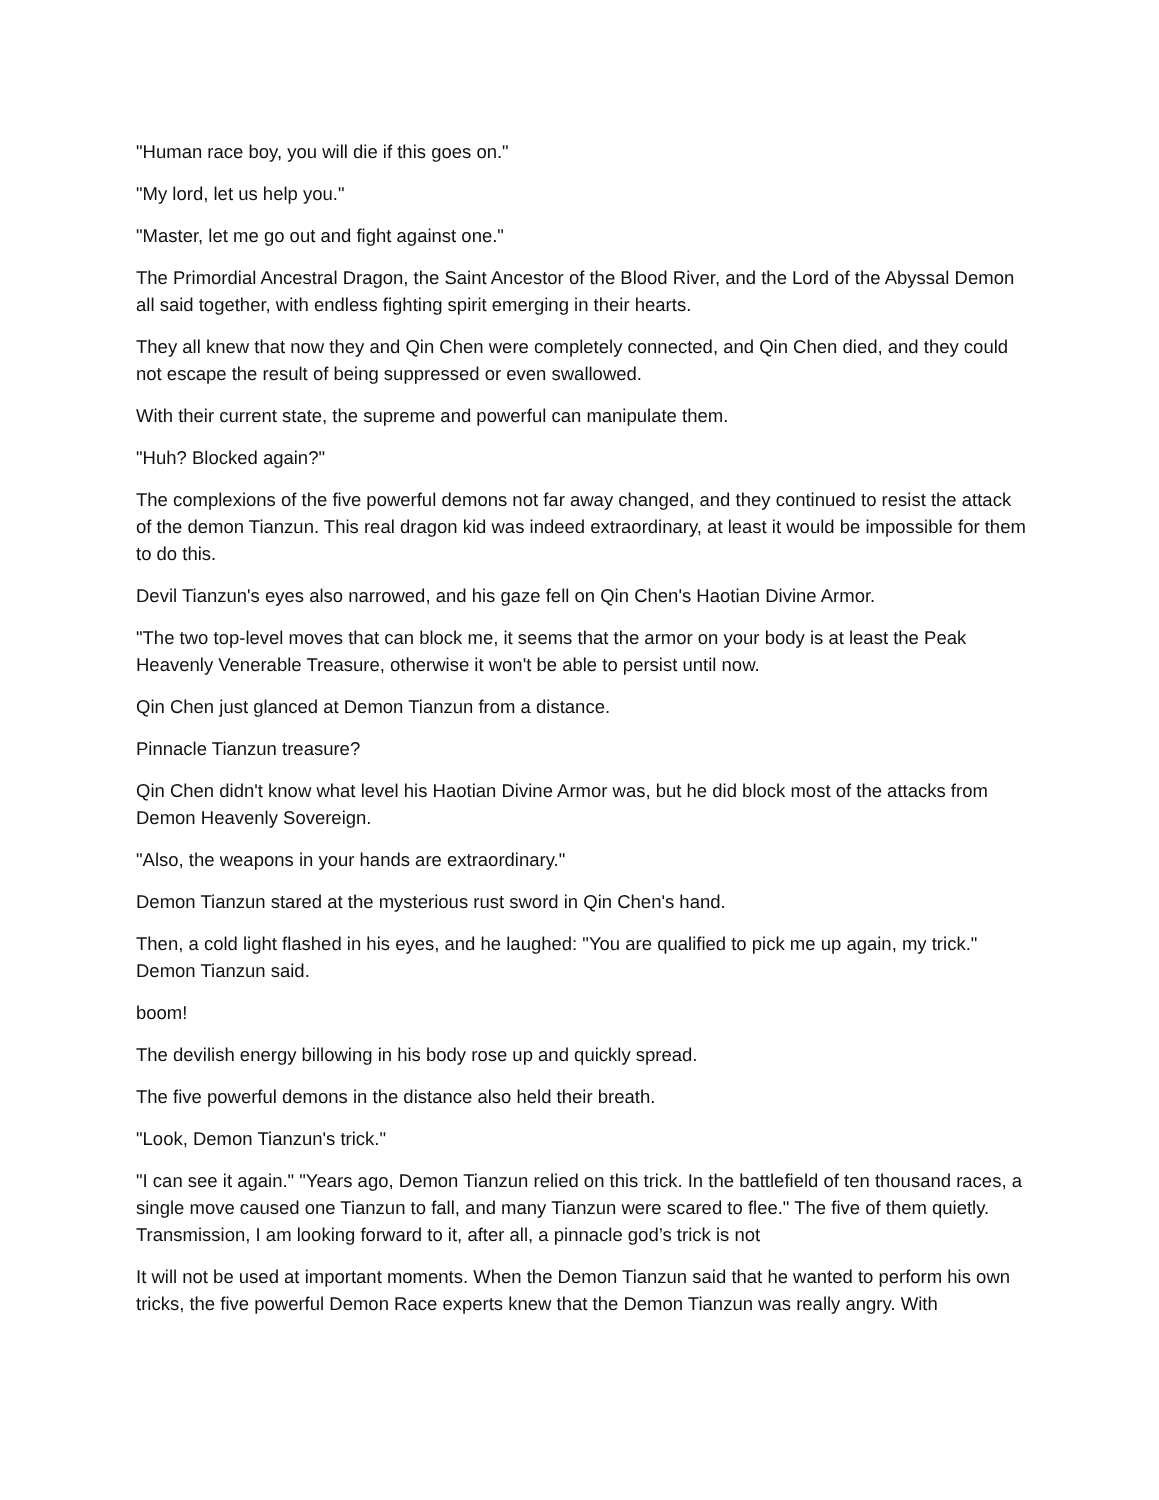"Human race boy, you will die if this goes on."
"My lord, let us help you."
"Master, let me go out and fight against one."
The Primordial Ancestral Dragon, the Saint Ancestor of the Blood River, and the Lord of the Abyssal Demon all said together, with endless fighting spirit emerging in their hearts.
They all knew that now they and Qin Chen were completely connected, and Qin Chen died, and they could not escape the result of being suppressed or even swallowed.
With their current state, the supreme and powerful can manipulate them.
"Huh? Blocked again?"
The complexions of the five powerful demons not far away changed, and they continued to resist the attack of the demon Tianzun. This real dragon kid was indeed extraordinary, at least it would be impossible for them to do this.
Devil Tianzun's eyes also narrowed, and his gaze fell on Qin Chen's Haotian Divine Armor.
"The two top-level moves that can block me, it seems that the armor on your body is at least the Peak Heavenly Venerable Treasure, otherwise it won't be able to persist until now.
Qin Chen just glanced at Demon Tianzun from a distance.
Pinnacle Tianzun treasure?
Qin Chen didn't know what level his Haotian Divine Armor was, but he did block most of the attacks from Demon Heavenly Sovereign.
"Also, the weapons in your hands are extraordinary."
Demon Tianzun stared at the mysterious rust sword in Qin Chen's hand.
Then, a cold light flashed in his eyes, and he laughed: "You are qualified to pick me up again, my trick." Demon Tianzun said.
boom!
The devilish energy billowing in his body rose up and quickly spread.
The five powerful demons in the distance also held their breath.
"Look, Demon Tianzun's trick."
"I can see it again." "Years ago, Demon Tianzun relied on this trick. In the battlefield of ten thousand races, a single move caused one Tianzun to fall, and many Tianzun were scared to flee." The five of them quietly. Transmission, I am looking forward to it, after all, a pinnacle god’s trick is not
It will not be used at important moments. When the Demon Tianzun said that he wanted to perform his own tricks, the five powerful Demon Race experts knew that the Demon Tianzun was really angry. With